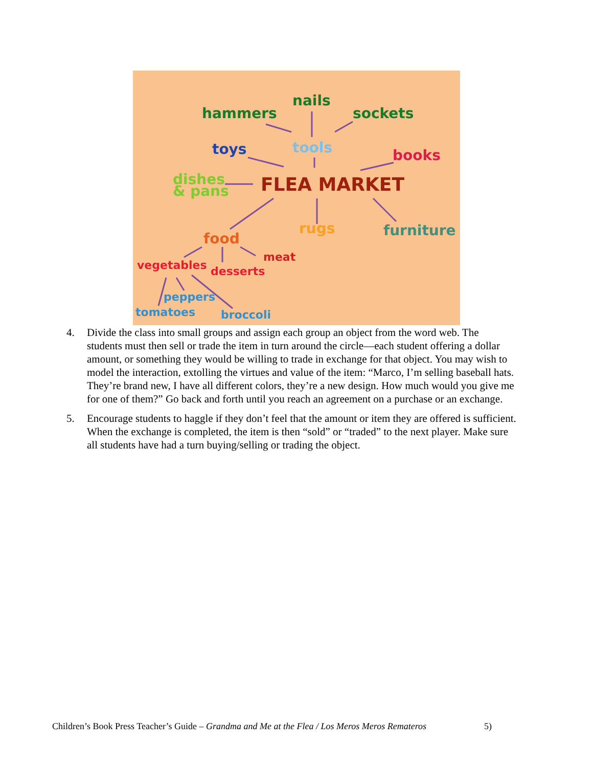nails
hammers
sockets
toys
tools
books
dishes
& pans
FLEA MARKET
food
rugs
furniture
meat
vegetables
desserts
peppers
tomatoes
broccoli
4. Divide the class into small groups and assign each group an object from the word web. The students must then sell or trade the item in turn around the circle—each student offering a dollar amount, or something they would be willing to trade in exchange for that object. You may wish to model the interaction, extolling the virtues and value of the item: “Marco, I’m selling baseball hats. They’re brand new, I have all different colors, they’re a new design. How much would you give me for one of them?” Go back and forth until you reach an agreement on a purchase or an exchange.
5. Encourage students to haggle if they don’t feel that the amount or item they are offered is sufficient. When the exchange is completed, the item is then “sold” or “traded” to the next player. Make sure all students have had a turn buying/selling or trading the object.
Children’s Book Press Teacher’s Guide – Grandma and Me at the Flea / Los Meros Meros Remateros 5)